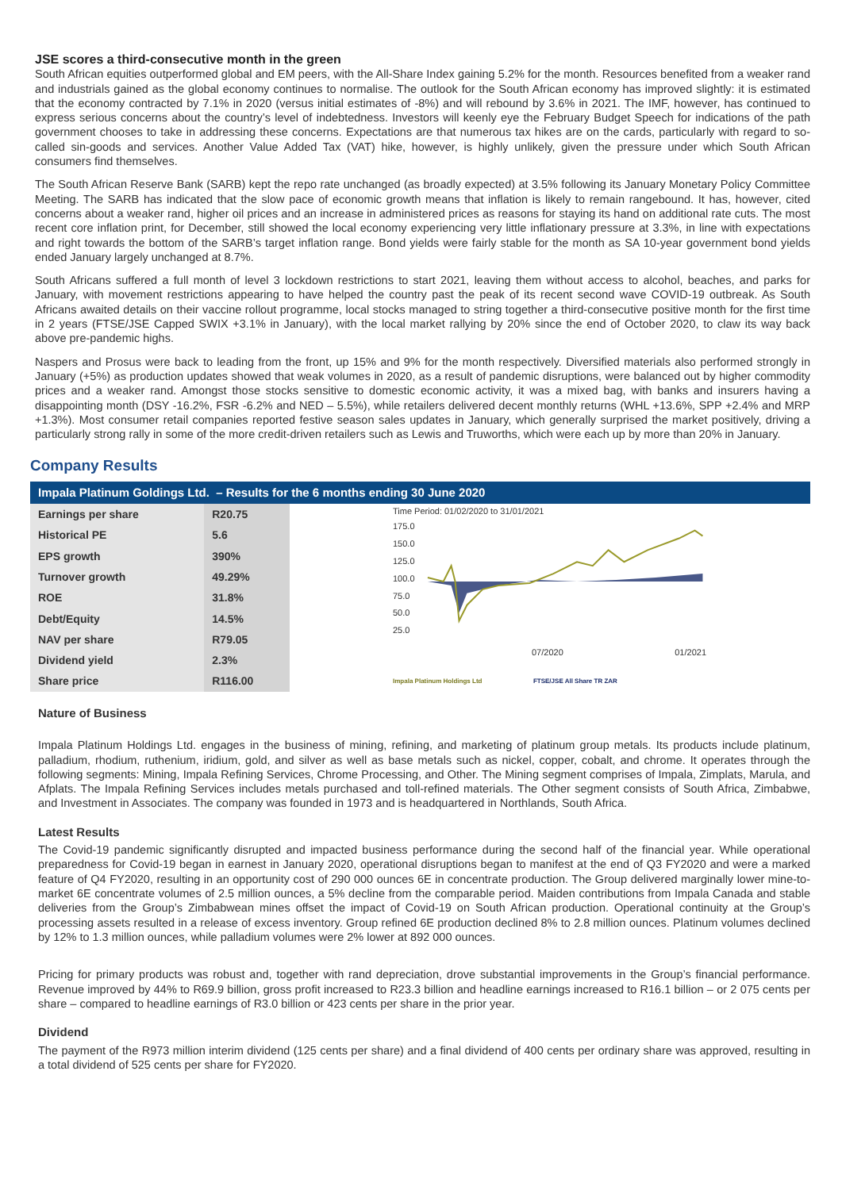JSE scores a third-consecutive month in the green
South African equities outperformed global and EM peers, with the All-Share Index gaining 5.2% for the month. Resources benefited from a weaker rand and industrials gained as the global economy continues to normalise. The outlook for the South African economy has improved slightly: it is estimated that the economy contracted by 7.1% in 2020 (versus initial estimates of -8%) and will rebound by 3.6% in 2021. The IMF, however, has continued to express serious concerns about the country’s level of indebtedness. Investors will keenly eye the February Budget Speech for indications of the path government chooses to take in addressing these concerns. Expectations are that numerous tax hikes are on the cards, particularly with regard to so-called sin-goods and services. Another Value Added Tax (VAT) hike, however, is highly unlikely, given the pressure under which South African consumers find themselves.
The South African Reserve Bank (SARB) kept the repo rate unchanged (as broadly expected) at 3.5% following its January Monetary Policy Committee Meeting. The SARB has indicated that the slow pace of economic growth means that inflation is likely to remain rangebound. It has, however, cited concerns about a weaker rand, higher oil prices and an increase in administered prices as reasons for staying its hand on additional rate cuts. The most recent core inflation print, for December, still showed the local economy experiencing very little inflationary pressure at 3.3%, in line with expectations and right towards the bottom of the SARB’s target inflation range. Bond yields were fairly stable for the month as SA 10-year government bond yields ended January largely unchanged at 8.7%.
South Africans suffered a full month of level 3 lockdown restrictions to start 2021, leaving them without access to alcohol, beaches, and parks for January, with movement restrictions appearing to have helped the country past the peak of its recent second wave COVID-19 outbreak. As South Africans awaited details on their vaccine rollout programme, local stocks managed to string together a third-consecutive positive month for the first time in 2 years (FTSE/JSE Capped SWIX +3.1% in January), with the local market rallying by 20% since the end of October 2020, to claw its way back above pre-pandemic highs.
Naspers and Prosus were back to leading from the front, up 15% and 9% for the month respectively. Diversified materials also performed strongly in January (+5%) as production updates showed that weak volumes in 2020, as a result of pandemic disruptions, were balanced out by higher commodity prices and a weaker rand. Amongst those stocks sensitive to domestic economic activity, it was a mixed bag, with banks and insurers having a disappointing month (DSY -16.2%, FSR -6.2% and NED – 5.5%), while retailers delivered decent monthly returns (WHL +13.6%, SPP +2.4% and MRP +1.3%). Most consumer retail companies reported festive season sales updates in January, which generally surprised the market positively, driving a particularly strong rally in some of the more credit-driven retailers such as Lewis and Truworths, which were each up by more than 20% in January.
Company Results
Impala Platinum Goldings Ltd. – Results for the 6 months ending 30 June 2020
| Earnings per share | R20.75 |
| Historical PE | 5.6 |
| EPS growth | 390% |
| Turnover growth | 49.29% |
| ROE | 31.8% |
| Debt/Equity | 14.5% |
| NAV per share | R79.05 |
| Dividend yield | 2.3% |
| Share price | R116.00 |
Time Period: 01/02/2020 to 31/01/2021
175.0
150.0
125.0
100.0
75.0
50.0
25.0
07/2020 01/2021
Impala Platinum Holdings Ltd FTSE/JSE All Share TR ZAR
Nature of Business
Impala Platinum Holdings Ltd. engages in the business of mining, refining, and marketing of platinum group metals. Its products include platinum, palladium, rhodium, ruthenium, iridium, gold, and silver as well as base metals such as nickel, copper, cobalt, and chrome. It operates through the following segments: Mining, Impala Refining Services, Chrome Processing, and Other. The Mining segment comprises of Impala, Zimplats, Marula, and Afplats. The Impala Refining Services includes metals purchased and toll-refined materials. The Other segment consists of South Africa, Zimbabwe, and Investment in Associates. The company was founded in 1973 and is headquartered in Northlands, South Africa.
Latest Results
The Covid-19 pandemic significantly disrupted and impacted business performance during the second half of the financial year. While operational preparedness for Covid-19 began in earnest in January 2020, operational disruptions began to manifest at the end of Q3 FY2020 and were a marked feature of Q4 FY2020, resulting in an opportunity cost of 290 000 ounces 6E in concentrate production. The Group delivered marginally lower mine-to-market 6E concentrate volumes of 2.5 million ounces, a 5% decline from the comparable period. Maiden contributions from Impala Canada and stable deliveries from the Group’s Zimbabwean mines offset the impact of Covid-19 on South African production. Operational continuity at the Group’s processing assets resulted in a release of excess inventory. Group refined 6E production declined 8% to 2.8 million ounces. Platinum volumes declined by 12% to 1.3 million ounces, while palladium volumes were 2% lower at 892 000 ounces.
Pricing for primary products was robust and, together with rand depreciation, drove substantial improvements in the Group’s financial performance. Revenue improved by 44% to R69.9 billion, gross profit increased to R23.3 billion and headline earnings increased to R16.1 billion – or 2 075 cents per share – compared to headline earnings of R3.0 billion or 423 cents per share in the prior year.
Dividend
The payment of the R973 million interim dividend (125 cents per share) and a final dividend of 400 cents per ordinary share was approved, resulting in a total dividend of 525 cents per share for FY2020.